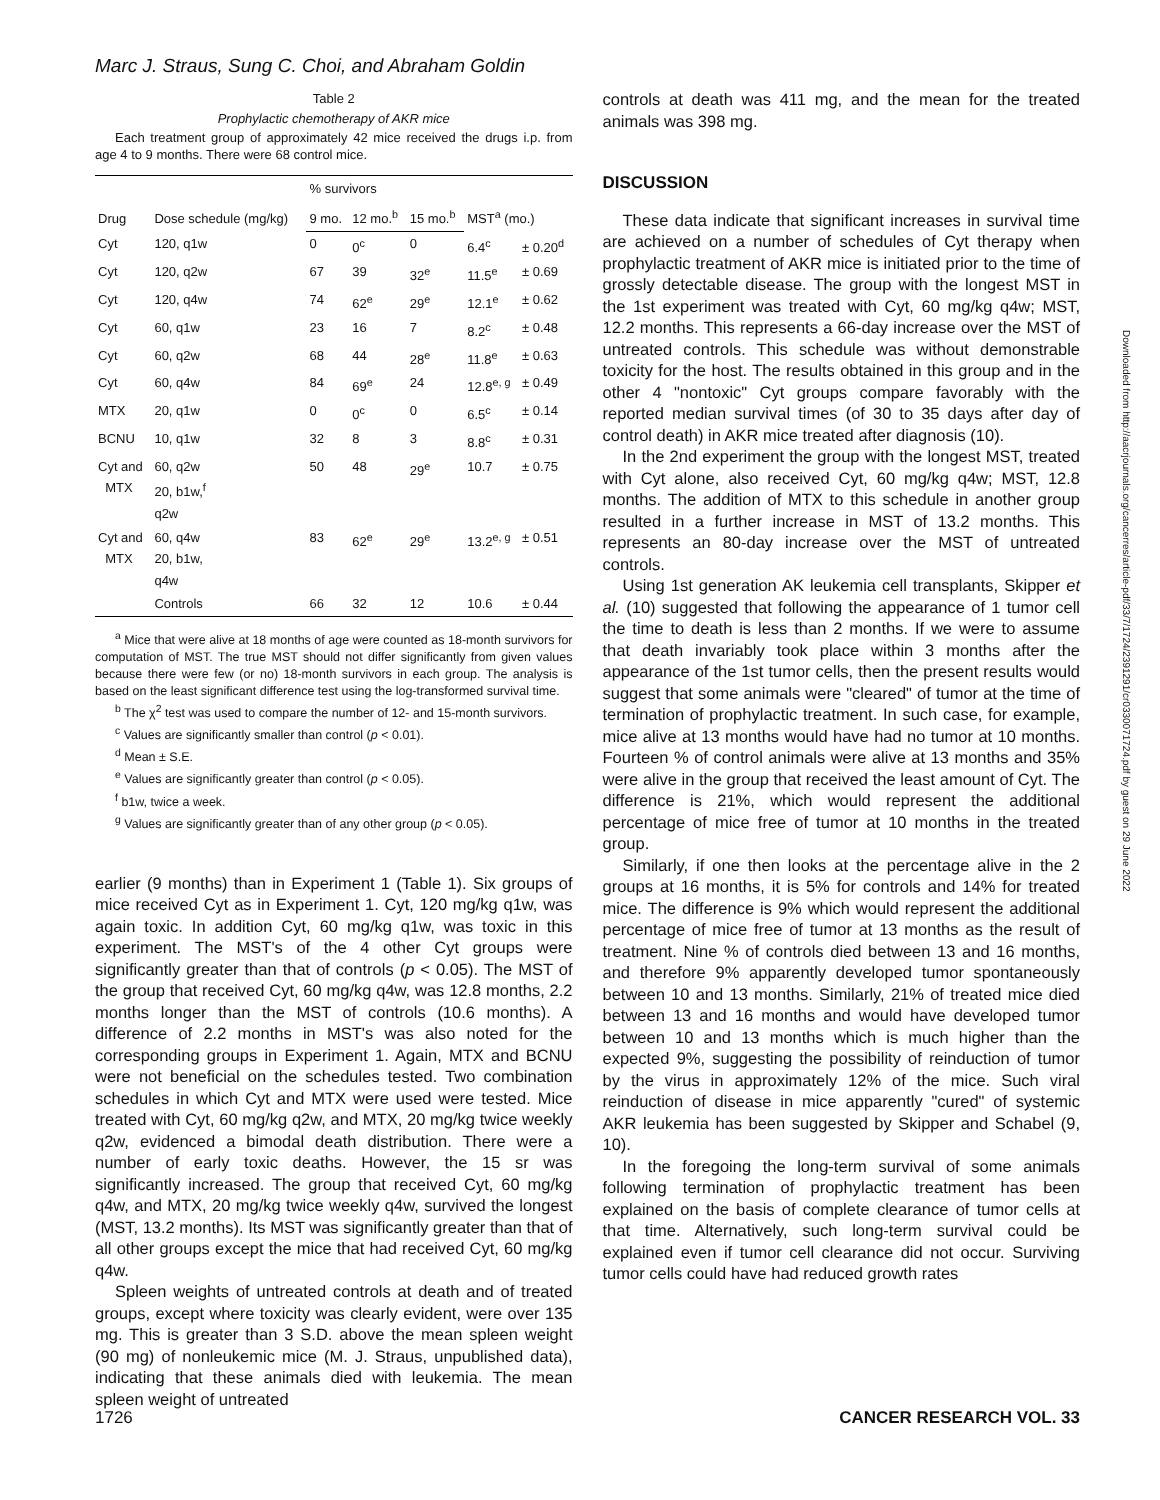Marc J. Straus, Sung C. Choi, and Abraham Goldin
Table 2
Prophylactic chemotherapy of AKR mice
Each treatment group of approximately 42 mice received the drugs i.p. from age 4 to 9 months. There were 68 control mice.
| Drug | Dose schedule (mg/kg) | % survivors | | | MST<sup>a</sup> (mo.) | |
| --- | --- | --- | --- | --- | --- | --- |
| | | 9 mo. | 12 mo.<sup>b</sup> | 15 mo.<sup>b</sup> | | |
| Cyt | 120, q1w | 0 | 0<sup>c</sup> | 0 | 6.4<sup>c</sup> | ± 0.20<sup>d</sup> |
| Cyt | 120, q2w | 67 | 39 | 32<sup>e</sup> | 11.5<sup>e</sup> | ± 0.69 |
| Cyt | 120, q4w | 74 | 62<sup>e</sup> | 29<sup>e</sup> | 12.1<sup>e</sup> | ± 0.62 |
| Cyt | 60, q1w | 23 | 16 | 7 | 8.2<sup>c</sup> | ± 0.48 |
| Cyt | 60, q2w | 68 | 44 | 28<sup>e</sup> | 11.8<sup>e</sup> | ± 0.63 |
| Cyt | 60, q4w | 84 | 69<sup>e</sup> | 24 | 12.8<sup>e, g</sup> | ± 0.49 |
| MTX | 20, q1w | 0 | 0<sup>c</sup> | 0 | 6.5<sup>c</sup> | ± 0.14 |
| BCNU | 10, q1w | 32 | 8 | 3 | 8.8<sup>c</sup> | ± 0.31 |
| Cyt and MTX | 60, q2w 20, b1w,<sup>f</sup> q2w | 50 | 48 | 29<sup>e</sup> | 10.7 | ± 0.75 |
| Cyt and MTX | 60, q4w 20, b1w, q4w | 83 | 62<sup>e</sup> | 29<sup>e</sup> | 13.2<sup>e, g</sup> | ± 0.51 |
| | Controls | 66 | 32 | 12 | 10.6 | ± 0.44 |
<sup>a</sup> Mice that were alive at 18 months of age were counted as 18-month survivors for computation of MST. The true MST should not differ significantly from given values because there were few (or no) 18-month survivors in each group. The analysis is based on the least significant difference test using the log-transformed survival time.
<sup>b</sup> The χ<sup>2</sup> test was used to compare the number of 12- and 15-month survivors.
<sup>c</sup> Values are significantly smaller than control (p < 0.01).
<sup>d</sup> Mean ± S.E.
<sup>e</sup> Values are significantly greater than control (p < 0.05).
<sup>f</sup> b1w, twice a week.
<sup>g</sup> Values are significantly greater than of any other group (p < 0.05).
earlier (9 months) than in Experiment 1 (Table 1). Six groups of mice received Cyt as in Experiment 1. Cyt, 120 mg/kg q1w, was again toxic. In addition Cyt, 60 mg/kg q1w, was toxic in this experiment. The MST's of the 4 other Cyt groups were significantly greater than that of controls (p < 0.05). The MST of the group that received Cyt, 60 mg/kg q4w, was 12.8 months, 2.2 months longer than the MST of controls (10.6 months). A difference of 2.2 months in MST's was also noted for the corresponding groups in Experiment 1. Again, MTX and BCNU were not beneficial on the schedules tested. Two combination schedules in which Cyt and MTX were used were tested. Mice treated with Cyt, 60 mg/kg q2w, and MTX, 20 mg/kg twice weekly q2w, evidenced a bimodal death distribution. There were a number of early toxic deaths. However, the 15 sr was significantly increased. The group that received Cyt, 60 mg/kg q4w, and MTX, 20 mg/kg twice weekly q4w, survived the longest (MST, 13.2 months). Its MST was significantly greater than that of all other groups except the mice that had received Cyt, 60 mg/kg q4w.
Spleen weights of untreated controls at death and of treated groups, except where toxicity was clearly evident, were over 135 mg. This is greater than 3 S.D. above the mean spleen weight (90 mg) of nonleukemic mice (M. J. Straus, unpublished data), indicating that these animals died with leukemia. The mean spleen weight of untreated
controls at death was 411 mg, and the mean for the treated animals was 398 mg.
DISCUSSION
These data indicate that significant increases in survival time are achieved on a number of schedules of Cyt therapy when prophylactic treatment of AKR mice is initiated prior to the time of grossly detectable disease. The group with the longest MST in the 1st experiment was treated with Cyt, 60 mg/kg q4w; MST, 12.2 months. This represents a 66-day increase over the MST of untreated controls. This schedule was without demonstrable toxicity for the host. The results obtained in this group and in the other 4 "nontoxic" Cyt groups compare favorably with the reported median survival times (of 30 to 35 days after day of control death) in AKR mice treated after diagnosis (10).
In the 2nd experiment the group with the longest MST, treated with Cyt alone, also received Cyt, 60 mg/kg q4w; MST, 12.8 months. The addition of MTX to this schedule in another group resulted in a further increase in MST of 13.2 months. This represents an 80-day increase over the MST of untreated controls.
Using 1st generation AK leukemia cell transplants, Skipper et al. (10) suggested that following the appearance of 1 tumor cell the time to death is less than 2 months. If we were to assume that death invariably took place within 3 months after the appearance of the 1st tumor cells, then the present results would suggest that some animals were "cleared" of tumor at the time of termination of prophylactic treatment. In such case, for example, mice alive at 13 months would have had no tumor at 10 months. Fourteen % of control animals were alive at 13 months and 35% were alive in the group that received the least amount of Cyt. The difference is 21%, which would represent the additional percentage of mice free of tumor at 10 months in the treated group.
Similarly, if one then looks at the percentage alive in the 2 groups at 16 months, it is 5% for controls and 14% for treated mice. The difference is 9% which would represent the additional percentage of mice free of tumor at 13 months as the result of treatment. Nine % of controls died between 13 and 16 months, and therefore 9% apparently developed tumor spontaneously between 10 and 13 months. Similarly, 21% of treated mice died between 13 and 16 months and would have developed tumor between 10 and 13 months which is much higher than the expected 9%, suggesting the possibility of reinduction of tumor by the virus in approximately 12% of the mice. Such viral reinduction of disease in mice apparently "cured" of systemic AKR leukemia has been suggested by Skipper and Schabel (9, 10).
In the foregoing the long-term survival of some animals following termination of prophylactic treatment has been explained on the basis of complete clearance of tumor cells at that time. Alternatively, such long-term survival could be explained even if tumor cell clearance did not occur. Surviving tumor cells could have had reduced growth rates
Downloaded from http://aacrjournals.org/cancerres/article-pdf/33/7/1724/2391291/cr0330071724.pdf by guest on 29 June 2022
1726 CANCER RESEARCH VOL. 33